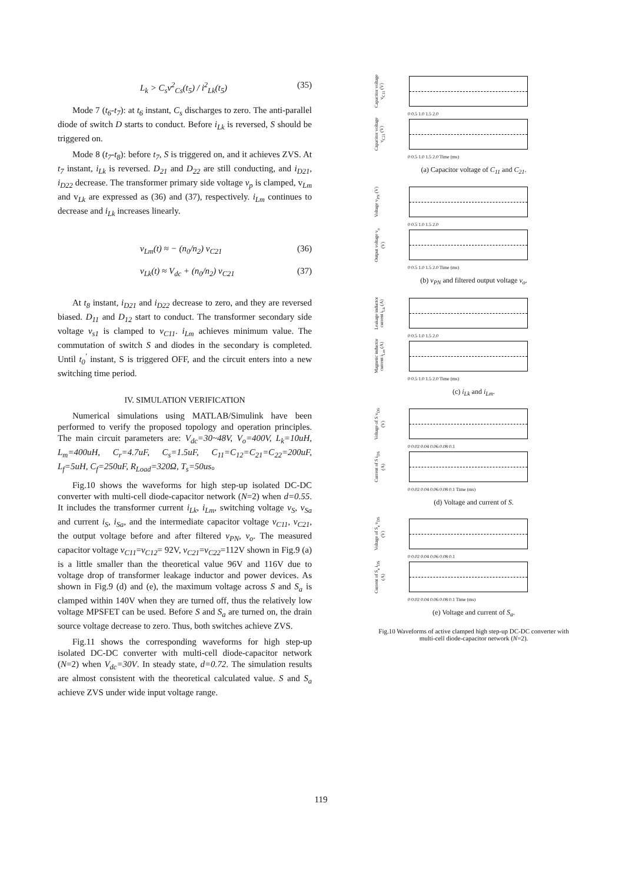L<sub>k</sub> > C<sub>s</sub>v<sup>2</sup><sub>Cs</sub>(t<sub>5</sub>) / i<sup>2</sup><sub>Lk</sub>(t<sub>5</sub>) (35)
Mode 7 (t<sub>6</sub>-t<sub>7</sub>): at t<sub>6</sub> instant, C<sub>s</sub> discharges to zero. The anti-parallel diode of switch D starts to conduct. Before i<sub>Lk</sub> is reversed, S should be triggered on.
Mode 8 (t<sub>7</sub>-t<sub>8</sub>): before t<sub>7</sub>, S is triggered on, and it achieves ZVS. At t<sub>7</sub> instant, i<sub>Lk</sub> is reversed. D<sub>21</sub> and D<sub>22</sub> are still conducting, and i<sub>D21</sub>, i<sub>D22</sub> decrease. The transformer primary side voltage v<sub>p</sub> is clamped, v<sub>Lm</sub> and v<sub>Lk</sub> are expressed as (36) and (37), respectively. i<sub>Lm</sub> continues to decrease and i<sub>Lk</sub> increases linearly.
v<sub>Lm</sub>(t) ≈ − (n<sub>0</sub>/n<sub>2</sub>) v<sub>C21</sub> (36)
v<sub>Lk</sub>(t) ≈ V<sub>dc</sub> + (n<sub>0</sub>/n<sub>2</sub>) v<sub>C21</sub> (37)
At t<sub>8</sub> instant, i<sub>D21</sub> and i<sub>D22</sub> decrease to zero, and they are reversed biased. D<sub>11</sub> and D<sub>12</sub> start to conduct. The transformer secondary side voltage v<sub>s1</sub> is clamped to v<sub>C11</sub>. i<sub>Lm</sub> achieves minimum value. The commutation of switch S and diodes in the secondary is completed. Until t<sub>0</sub><sup>'</sup> instant, S is triggered OFF, and the circuit enters into a new switching time period.
IV. SIMULATION VERIFICATION
Numerical simulations using MATLAB/Simulink have been performed to verify the proposed topology and operation principles. The main circuit parameters are: V<sub>dc</sub>=30~48V, V<sub>o</sub>=400V, L<sub>k</sub>=10uH, L<sub>m</sub>=400uH, C<sub>r</sub>=4.7uF, C<sub>s</sub>=1.5uF, C<sub>11</sub>=C<sub>12</sub>=C<sub>21</sub>=C<sub>22</sub>=200uF, L<sub>f</sub>=5uH, C<sub>f</sub>=250uF, R<sub>Load</sub>=320Ω, T<sub>s</sub>=50us。
Fig.10 shows the waveforms for high step-up isolated DC-DC converter with multi-cell diode-capacitor network (N=2) when d=0.55. It includes the transformer current i<sub>Lk</sub>, i<sub>Lm</sub>, switching voltage v<sub>S</sub>, v<sub>Sa</sub> and current i<sub>S</sub>, i<sub>Sa</sub>, and the intermediate capacitor voltage v<sub>C11</sub>, v<sub>C21</sub>, the output voltage before and after filtered v<sub>PN</sub>, v<sub>o</sub>. The measured capacitor voltage v<sub>C11</sub>=v<sub>C12</sub>= 92V, v<sub>C21</sub>=v<sub>C22</sub>=112V shown in Fig.9 (a) is a little smaller than the theoretical value 96V and 116V due to voltage drop of transformer leakage inductor and power devices. As shown in Fig.9 (d) and (e), the maximum voltage across S and S<sub>a</sub> is clamped within 140V when they are turned off, thus the relatively low voltage MPSFET can be used. Before S and S<sub>a</sub> are turned on, the drain source voltage decrease to zero. Thus, both switches achieve ZVS.
Fig.11 shows the corresponding waveforms for high step-up isolated DC-DC converter with multi-cell diode-capacitor network (N=2) when V<sub>dc</sub>=30V. In steady state, d=0.72. The simulation results are almost consistent with the theoretical calculated value. S and S<sub>a</sub> achieve ZVS under wide input voltage range.
Capacitor voltage v<sub>C11</sub> (V)
0 0.5 1.0 1.5 2.0
Capacitor voltage v<sub>C21</sub> (V)
0 0.5 1.0 1.5 2.0 Time (ms)
(a) Capacitor voltage of C<sub>11</sub> and C<sub>21</sub>.
Voltage v<sub>PN</sub> (V)
0 0.5 1.0 1.5 2.0
Output voltage v<sub>o</sub> (V)
0 0.5 1.0 1.5 2.0 Time (ms)
(b) v<sub>PN</sub> and filtered output voltage v<sub>o</sub>.
Leakage inductor current i<sub>Lk</sub> (A)
0 0.5 1.0 1.5 2.0
Magnetic inductor current i<sub>Lm</sub> (A)
0 0.5 1.0 1.5 2.0 Time (ms)
(c) i<sub>Lk</sub> and i<sub>Lm</sub>.
Voltage of S v<sub>DS</sub> (V)
0 0.02 0.04 0.06 0.08 0.1
Current of S i<sub>DS</sub> (A)
0 0.02 0.04 0.06 0.08 0.1 Time (ms)
(d) Voltage and current of S.
Voltage of S<sub>a</sub> v<sub>DS</sub> (V)
0 0.02 0.04 0.06 0.08 0.1
Current of S<sub>a</sub> i<sub>DS</sub> (A)
0 0.02 0.04 0.06 0.08 0.1 Time (ms)
(e) Voltage and current of S<sub>a</sub>.
Fig.10 Waveforms of active clamped high step-up DC-DC converter with multi-cell diode-capacitor network (N=2).
119